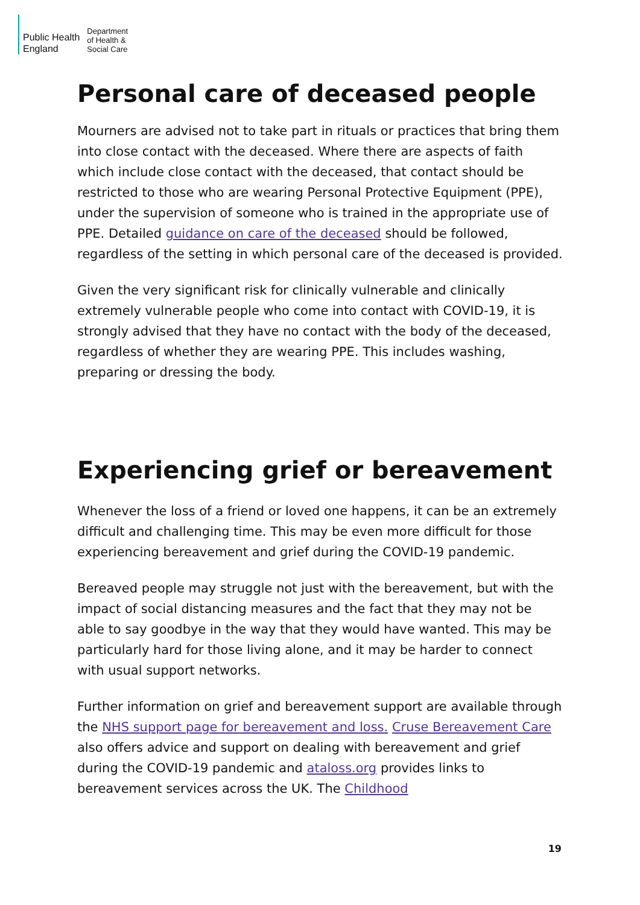Public Health
England
Department
of Health &
Social Care
Personal care of deceased people
Mourners are advised not to take part in rituals or practices that bring them into close contact with the deceased. Where there are aspects of faith which include close contact with the deceased, that contact should be restricted to those who are wearing Personal Protective Equipment (PPE), under the supervision of someone who is trained in the appropriate use of PPE. Detailed guidance on care of the deceased should be followed, regardless of the setting in which personal care of the deceased is provided.
Given the very significant risk for clinically vulnerable and clinically extremely vulnerable people who come into contact with COVID-19, it is strongly advised that they have no contact with the body of the deceased, regardless of whether they are wearing PPE. This includes washing, preparing or dressing the body.
Experiencing grief or bereavement
Whenever the loss of a friend or loved one happens, it can be an extremely difficult and challenging time. This may be even more difficult for those experiencing bereavement and grief during the COVID-19 pandemic.
Bereaved people may struggle not just with the bereavement, but with the impact of social distancing measures and the fact that they may not be able to say goodbye in the way that they would have wanted. This may be particularly hard for those living alone, and it may be harder to connect with usual support networks.
Further information on grief and bereavement support are available through the NHS support page for bereavement and loss. Cruse Bereavement Care also offers advice and support on dealing with bereavement and grief during the COVID-19 pandemic and ataloss.org provides links to bereavement services across the UK. The Childhood
19